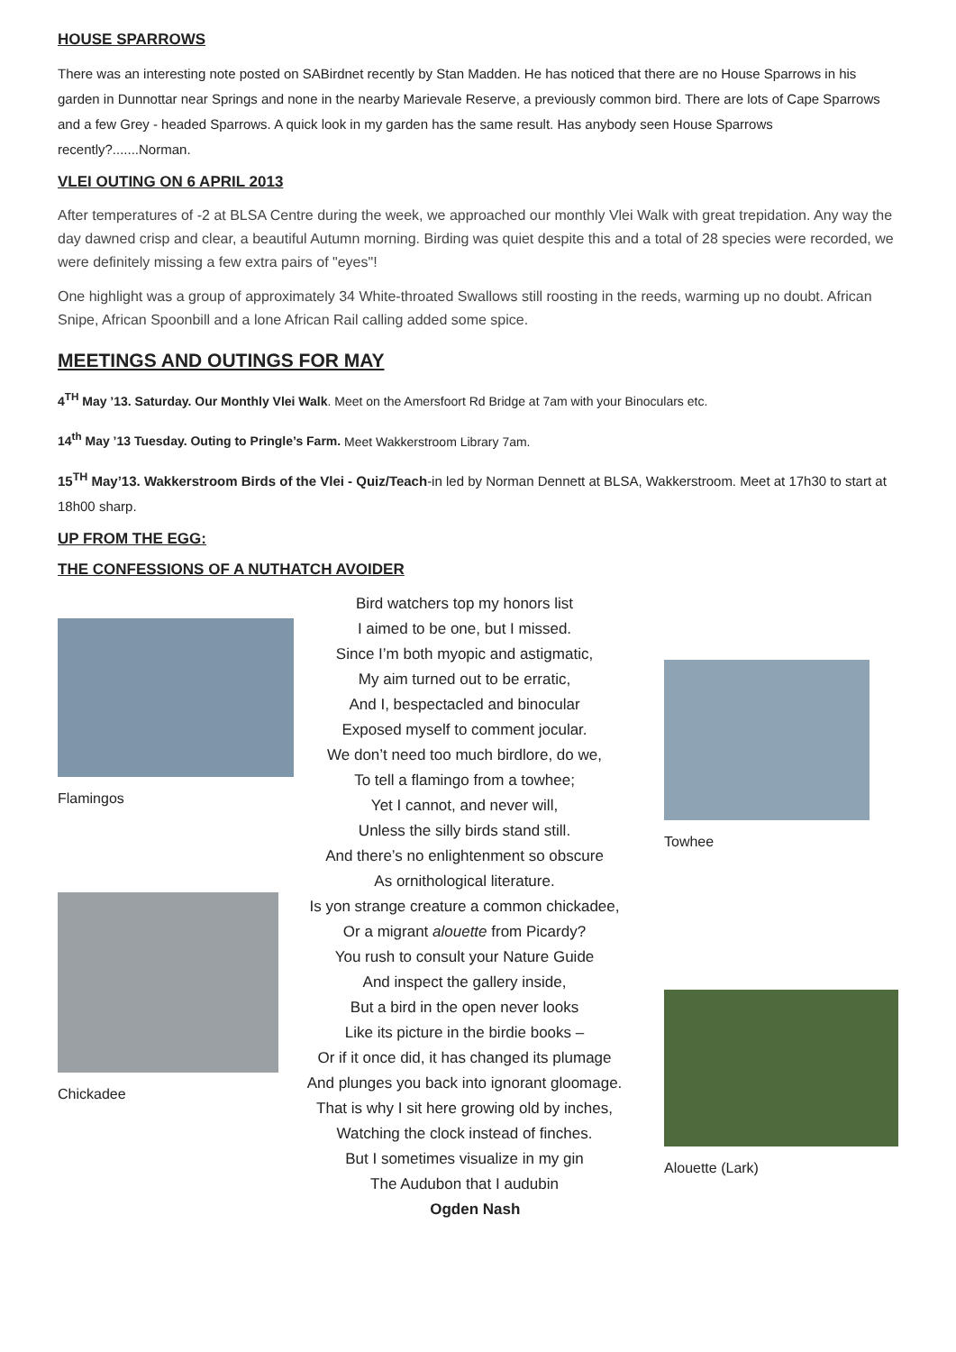HOUSE SPARROWS
There was an interesting note posted on SABirdnet recently by Stan Madden. He has noticed that there are no House Sparrows in his garden in Dunnottar near Springs and none in the nearby Marievale Reserve, a previously common bird. There are lots of Cape Sparrows and a few Grey - headed Sparrows. A quick look in my garden has the same result. Has anybody seen House Sparrows recently?.......Norman.
VLEI OUTING ON 6 APRIL 2013
After temperatures of -2 at BLSA Centre during the week, we approached our monthly Vlei Walk with great trepidation. Any way the day dawned crisp and clear, a beautiful Autumn morning. Birding was quiet despite this and a total of 28 species were recorded, we were definitely missing a few extra pairs of "eyes"!
One highlight was a group of approximately 34 White-throated Swallows still roosting in the reeds, warming up no doubt. African Snipe, African Spoonbill and a lone African Rail calling added some spice.
MEETINGS AND OUTINGS FOR MAY
4<sup>TH</sup> May ’13. Saturday. Our Monthly Vlei Walk. Meet on the Amersfoort Rd Bridge at 7am with your Binoculars etc.
14<sup>th</sup> May ’13 Tuesday. Outing to Pringle’s Farm. Meet Wakkerstroom Library 7am.
15<sup>TH</sup> May’13. Wakkerstroom Birds of the Vlei - Quiz/Teach-in led by Norman Dennett at BLSA, Wakkerstroom. Meet at 17h30 to start at 18h00 sharp.
UP FROM THE EGG:
THE CONFESSIONS OF A NUTHATCH AVOIDER
Flamingos
Chickadee
Bird watchers top my honors list
I aimed to be one, but I missed.
Since I’m both myopic and astigmatic,
My aim turned out to be erratic,
And I, bespectacled and binocular
Exposed myself to comment jocular.
We don’t need too much birdlore, do we,
To tell a flamingo from a towhee;
Yet I cannot, and never will,
Unless the silly birds stand still.
And there’s no enlightenment so obscure
As ornithological literature.
Is yon strange creature a common chickadee,
Or a migrant alouette from Picardy?
You rush to consult your Nature Guide
And inspect the gallery inside,
But a bird in the open never looks
Like its picture in the birdie books –
Or if it once did, it has changed its plumage
And plunges you back into ignorant gloomage.
That is why I sit here growing old by inches,
Watching the clock instead of finches.
But I sometimes visualize in my gin
The Audubon that I audubin
Ogden Nash
Towhee
Alouette (Lark)